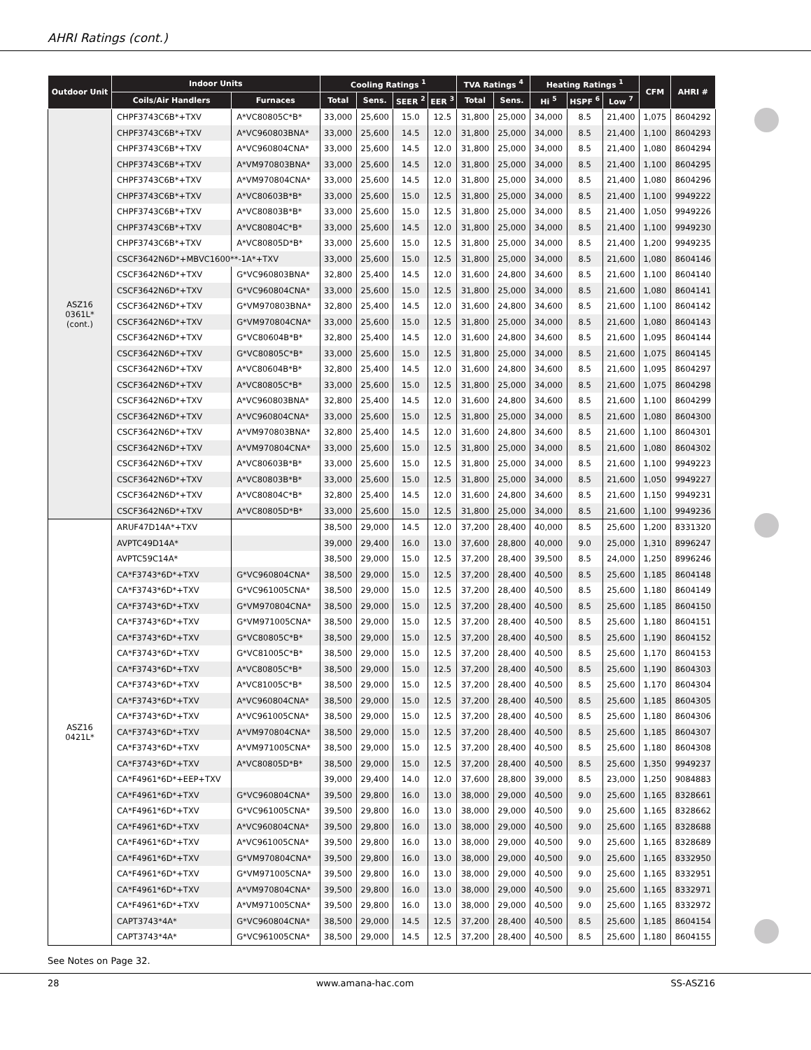AHRI Ratings (cont.)
| Outdoor Unit | Indoor Units | | Cooling Ratings <sup>1</sup> | | | | TVA Ratings <sup>4</sup> | | Heating Ratings <sup>1</sup> | | | CFM | AHRI # |
| --- | --- | --- | --- | --- | --- | --- | --- | --- | --- | --- | --- | --- | --- |
| | Coils/Air Handlers | Furnaces | Total | Sens. | SEER <sup>2</sup> | EER <sup>3</sup> | Total | Sens. | Hi <sup>5</sup> | HSPF <sup>6</sup> | Low <sup>7</sup> | | |
| ASZ16 0361L* (cont.) | CHPF3743C6B*+TXV | A*VC80805C*B* | 33,000 | 25,600 | 15.0 | 12.5 | 31,800 | 25,000 | 34,000 | 8.5 | 21,400 | 1,075 | 8604292 |
| | CHPF3743C6B*+TXV | A*VC960803BNA* | 33,000 | 25,600 | 14.5 | 12.0 | 31,800 | 25,000 | 34,000 | 8.5 | 21,400 | 1,100 | 8604293 |
| | CHPF3743C6B*+TXV | A*VC960804CNA* | 33,000 | 25,600 | 14.5 | 12.0 | 31,800 | 25,000 | 34,000 | 8.5 | 21,400 | 1,080 | 8604294 |
| | CHPF3743C6B*+TXV | A*VM970803BNA* | 33,000 | 25,600 | 14.5 | 12.0 | 31,800 | 25,000 | 34,000 | 8.5 | 21,400 | 1,100 | 8604295 |
| | CHPF3743C6B*+TXV | A*VM970804CNA* | 33,000 | 25,600 | 14.5 | 12.0 | 31,800 | 25,000 | 34,000 | 8.5 | 21,400 | 1,080 | 8604296 |
| | CHPF3743C6B*+TXV | A*VC80603B*B* | 33,000 | 25,600 | 15.0 | 12.5 | 31,800 | 25,000 | 34,000 | 8.5 | 21,400 | 1,100 | 9949222 |
| | CHPF3743C6B*+TXV | A*VC80803B*B* | 33,000 | 25,600 | 15.0 | 12.5 | 31,800 | 25,000 | 34,000 | 8.5 | 21,400 | 1,050 | 9949226 |
| | CHPF3743C6B*+TXV | A*VC80804C*B* | 33,000 | 25,600 | 14.5 | 12.0 | 31,800 | 25,000 | 34,000 | 8.5 | 21,400 | 1,100 | 9949230 |
| | CHPF3743C6B*+TXV | A*VC80805D*B* | 33,000 | 25,600 | 15.0 | 12.5 | 31,800 | 25,000 | 34,000 | 8.5 | 21,400 | 1,200 | 9949235 |
| | CSCF3642N6D*+MBVC1600**-1A*+TXV | | 33,000 | 25,600 | 15.0 | 12.5 | 31,800 | 25,000 | 34,000 | 8.5 | 21,600 | 1,080 | 8604146 |
| | CSCF3642N6D*+TXV | G*VC960803BNA* | 32,800 | 25,400 | 14.5 | 12.0 | 31,600 | 24,800 | 34,600 | 8.5 | 21,600 | 1,100 | 8604140 |
| | CSCF3642N6D*+TXV | G*VC960804CNA* | 33,000 | 25,600 | 15.0 | 12.5 | 31,800 | 25,000 | 34,000 | 8.5 | 21,600 | 1,080 | 8604141 |
| | CSCF3642N6D*+TXV | G*VM970803BNA* | 32,800 | 25,400 | 14.5 | 12.0 | 31,600 | 24,800 | 34,600 | 8.5 | 21,600 | 1,100 | 8604142 |
| | CSCF3642N6D*+TXV | G*VM970804CNA* | 33,000 | 25,600 | 15.0 | 12.5 | 31,800 | 25,000 | 34,000 | 8.5 | 21,600 | 1,080 | 8604143 |
| | CSCF3642N6D*+TXV | G*VC80604B*B* | 32,800 | 25,400 | 14.5 | 12.0 | 31,600 | 24,800 | 34,600 | 8.5 | 21,600 | 1,095 | 8604144 |
| | CSCF3642N6D*+TXV | G*VC80805C*B* | 33,000 | 25,600 | 15.0 | 12.5 | 31,800 | 25,000 | 34,000 | 8.5 | 21,600 | 1,075 | 8604145 |
| | CSCF3642N6D*+TXV | A*VC80604B*B* | 32,800 | 25,400 | 14.5 | 12.0 | 31,600 | 24,800 | 34,600 | 8.5 | 21,600 | 1,095 | 8604297 |
| | CSCF3642N6D*+TXV | A*VC80805C*B* | 33,000 | 25,600 | 15.0 | 12.5 | 31,800 | 25,000 | 34,000 | 8.5 | 21,600 | 1,075 | 8604298 |
| | CSCF3642N6D*+TXV | A*VC960803BNA* | 32,800 | 25,400 | 14.5 | 12.0 | 31,600 | 24,800 | 34,600 | 8.5 | 21,600 | 1,100 | 8604299 |
| | CSCF3642N6D*+TXV | A*VC960804CNA* | 33,000 | 25,600 | 15.0 | 12.5 | 31,800 | 25,000 | 34,000 | 8.5 | 21,600 | 1,080 | 8604300 |
| | CSCF3642N6D*+TXV | A*VM970803BNA* | 32,800 | 25,400 | 14.5 | 12.0 | 31,600 | 24,800 | 34,600 | 8.5 | 21,600 | 1,100 | 8604301 |
| | CSCF3642N6D*+TXV | A*VM970804CNA* | 33,000 | 25,600 | 15.0 | 12.5 | 31,800 | 25,000 | 34,000 | 8.5 | 21,600 | 1,080 | 8604302 |
| | CSCF3642N6D*+TXV | A*VC80603B*B* | 33,000 | 25,600 | 15.0 | 12.5 | 31,800 | 25,000 | 34,000 | 8.5 | 21,600 | 1,100 | 9949223 |
| | CSCF3642N6D*+TXV | A*VC80803B*B* | 33,000 | 25,600 | 15.0 | 12.5 | 31,800 | 25,000 | 34,000 | 8.5 | 21,600 | 1,050 | 9949227 |
| | CSCF3642N6D*+TXV | A*VC80804C*B* | 32,800 | 25,400 | 14.5 | 12.0 | 31,600 | 24,800 | 34,600 | 8.5 | 21,600 | 1,150 | 9949231 |
| | CSCF3642N6D*+TXV | A*VC80805D*B* | 33,000 | 25,600 | 15.0 | 12.5 | 31,800 | 25,000 | 34,000 | 8.5 | 21,600 | 1,100 | 9949236 |
| ASZ16 0421L* | ARUF47D14A*+TXV | | 38,500 | 29,000 | 14.5 | 12.0 | 37,200 | 28,400 | 40,000 | 8.5 | 25,600 | 1,200 | 8331320 |
| | AVPTC49D14A* | | 39,000 | 29,400 | 16.0 | 13.0 | 37,600 | 28,800 | 40,000 | 9.0 | 25,000 | 1,310 | 8996247 |
| | AVPTC59C14A* | | 38,500 | 29,000 | 15.0 | 12.5 | 37,200 | 28,400 | 39,500 | 8.5 | 24,000 | 1,250 | 8996246 |
| | CA*F3743*6D*+TXV | G*VC960804CNA* | 38,500 | 29,000 | 15.0 | 12.5 | 37,200 | 28,400 | 40,500 | 8.5 | 25,600 | 1,185 | 8604148 |
| | CA*F3743*6D*+TXV | G*VC961005CNA* | 38,500 | 29,000 | 15.0 | 12.5 | 37,200 | 28,400 | 40,500 | 8.5 | 25,600 | 1,180 | 8604149 |
| | CA*F3743*6D*+TXV | G*VM970804CNA* | 38,500 | 29,000 | 15.0 | 12.5 | 37,200 | 28,400 | 40,500 | 8.5 | 25,600 | 1,185 | 8604150 |
| | CA*F3743*6D*+TXV | G*VM971005CNA* | 38,500 | 29,000 | 15.0 | 12.5 | 37,200 | 28,400 | 40,500 | 8.5 | 25,600 | 1,180 | 8604151 |
| | CA*F3743*6D*+TXV | G*VC80805C*B* | 38,500 | 29,000 | 15.0 | 12.5 | 37,200 | 28,400 | 40,500 | 8.5 | 25,600 | 1,190 | 8604152 |
| | CA*F3743*6D*+TXV | G*VC81005C*B* | 38,500 | 29,000 | 15.0 | 12.5 | 37,200 | 28,400 | 40,500 | 8.5 | 25,600 | 1,170 | 8604153 |
| | CA*F3743*6D*+TXV | A*VC80805C*B* | 38,500 | 29,000 | 15.0 | 12.5 | 37,200 | 28,400 | 40,500 | 8.5 | 25,600 | 1,190 | 8604303 |
| | CA*F3743*6D*+TXV | A*VC81005C*B* | 38,500 | 29,000 | 15.0 | 12.5 | 37,200 | 28,400 | 40,500 | 8.5 | 25,600 | 1,170 | 8604304 |
| | CA*F3743*6D*+TXV | A*VC960804CNA* | 38,500 | 29,000 | 15.0 | 12.5 | 37,200 | 28,400 | 40,500 | 8.5 | 25,600 | 1,185 | 8604305 |
| | CA*F3743*6D*+TXV | A*VC961005CNA* | 38,500 | 29,000 | 15.0 | 12.5 | 37,200 | 28,400 | 40,500 | 8.5 | 25,600 | 1,180 | 8604306 |
| | CA*F3743*6D*+TXV | A*VM970804CNA* | 38,500 | 29,000 | 15.0 | 12.5 | 37,200 | 28,400 | 40,500 | 8.5 | 25,600 | 1,185 | 8604307 |
| | CA*F3743*6D*+TXV | A*VM971005CNA* | 38,500 | 29,000 | 15.0 | 12.5 | 37,200 | 28,400 | 40,500 | 8.5 | 25,600 | 1,180 | 8604308 |
| | CA*F3743*6D*+TXV | A*VC80805D*B* | 38,500 | 29,000 | 15.0 | 12.5 | 37,200 | 28,400 | 40,500 | 8.5 | 25,600 | 1,350 | 9949237 |
| | CA*F4961*6D*+EEP+TXV | | 39,000 | 29,400 | 14.0 | 12.0 | 37,600 | 28,800 | 39,000 | 8.5 | 23,000 | 1,250 | 9084883 |
| | CA*F4961*6D*+TXV | G*VC960804CNA* | 39,500 | 29,800 | 16.0 | 13.0 | 38,000 | 29,000 | 40,500 | 9.0 | 25,600 | 1,165 | 8328661 |
| | CA*F4961*6D*+TXV | G*VC961005CNA* | 39,500 | 29,800 | 16.0 | 13.0 | 38,000 | 29,000 | 40,500 | 9.0 | 25,600 | 1,165 | 8328662 |
| | CA*F4961*6D*+TXV | A*VC960804CNA* | 39,500 | 29,800 | 16.0 | 13.0 | 38,000 | 29,000 | 40,500 | 9.0 | 25,600 | 1,165 | 8328688 |
| | CA*F4961*6D*+TXV | A*VC961005CNA* | 39,500 | 29,800 | 16.0 | 13.0 | 38,000 | 29,000 | 40,500 | 9.0 | 25,600 | 1,165 | 8328689 |
| | CA*F4961*6D*+TXV | G*VM970804CNA* | 39,500 | 29,800 | 16.0 | 13.0 | 38,000 | 29,000 | 40,500 | 9.0 | 25,600 | 1,165 | 8332950 |
| | CA*F4961*6D*+TXV | G*VM971005CNA* | 39,500 | 29,800 | 16.0 | 13.0 | 38,000 | 29,000 | 40,500 | 9.0 | 25,600 | 1,165 | 8332951 |
| | CA*F4961*6D*+TXV | A*VM970804CNA* | 39,500 | 29,800 | 16.0 | 13.0 | 38,000 | 29,000 | 40,500 | 9.0 | 25,600 | 1,165 | 8332971 |
| | CA*F4961*6D*+TXV | A*VM971005CNA* | 39,500 | 29,800 | 16.0 | 13.0 | 38,000 | 29,000 | 40,500 | 9.0 | 25,600 | 1,165 | 8332972 |
| | CAPT3743*4A* | G*VC960804CNA* | 38,500 | 29,000 | 14.5 | 12.5 | 37,200 | 28,400 | 40,500 | 8.5 | 25,600 | 1,185 | 8604154 |
| | CAPT3743*4A* | G*VC961005CNA* | 38,500 | 29,000 | 14.5 | 12.5 | 37,200 | 28,400 | 40,500 | 8.5 | 25,600 | 1,180 | 8604155 |
See Notes on Page 32.
28 www.amana-hac.com SS-ASZ16